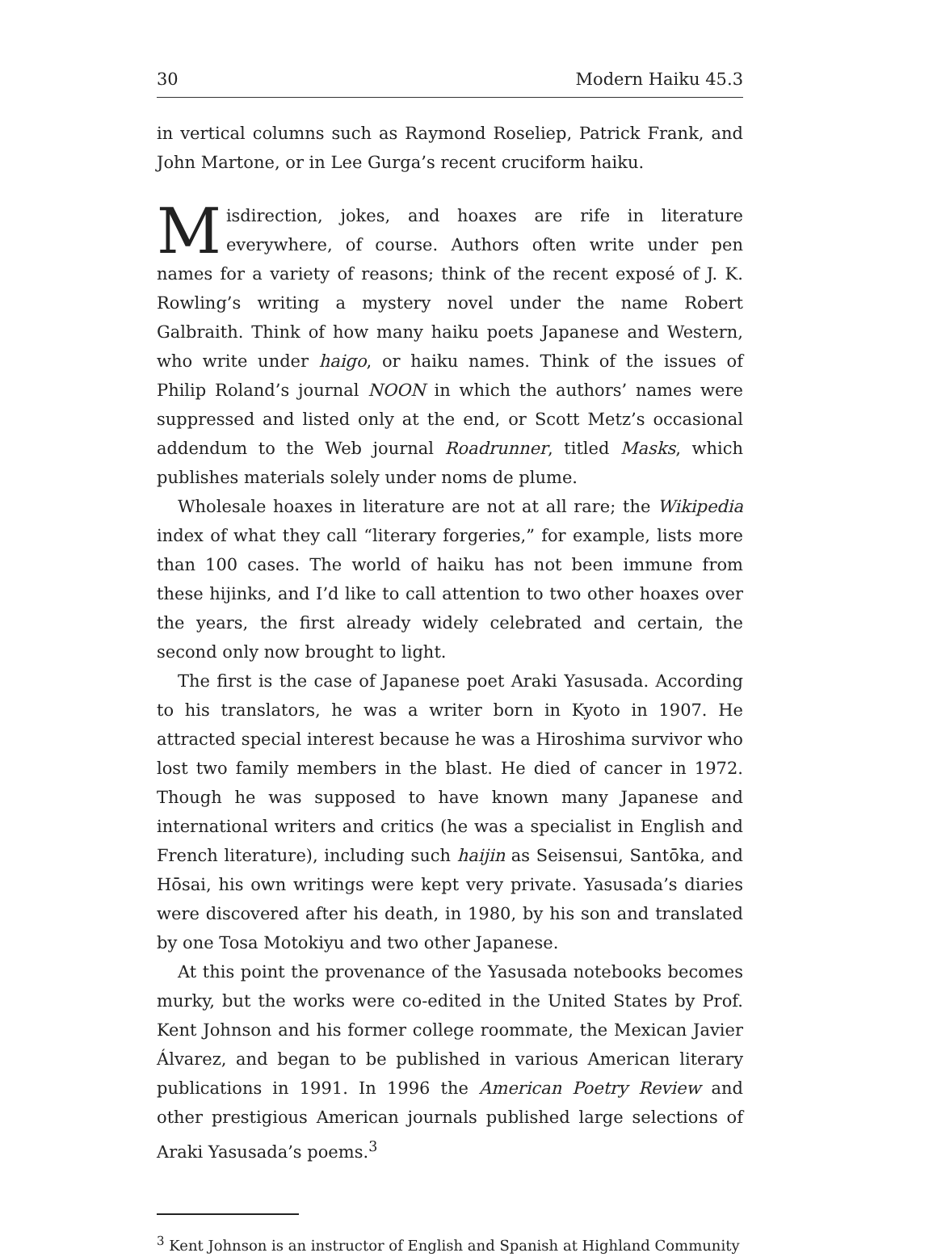30 Modern Haiku 45.3
in vertical columns such as Raymond Roseliep, Patrick Frank, and John Martone, or in Lee Gurga’s recent cruciform haiku.
Misdirection, jokes, and hoaxes are rife in literature everywhere, of course. Authors often write under pen names for a variety of reasons; think of the recent exposé of J. K. Rowling’s writing a mystery novel under the name Robert Galbraith. Think of how many haiku poets Japanese and Western, who write under haigo, or haiku names. Think of the issues of Philip Roland’s journal NOON in which the authors’ names were suppressed and listed only at the end, or Scott Metz’s occasional addendum to the Web journal Roadrunner, titled Masks, which publishes materials solely under noms de plume.
Wholesale hoaxes in literature are not at all rare; the Wikipedia index of what they call “literary forgeries,” for example, lists more than 100 cases. The world of haiku has not been immune from these hijinks, and I’d like to call attention to two other hoaxes over the years, the first already widely celebrated and certain, the second only now brought to light.
The first is the case of Japanese poet Araki Yasusada. According to his translators, he was a writer born in Kyoto in 1907. He attracted special interest because he was a Hiroshima survivor who lost two family members in the blast. He died of cancer in 1972. Though he was supposed to have known many Japanese and international writers and critics (he was a specialist in English and French literature), including such haijin as Seisensui, Santōka, and Hōsai, his own writings were kept very private. Yasusada’s diaries were discovered after his death, in 1980, by his son and translated by one Tosa Motokiyu and two other Japanese.
At this point the provenance of the Yasusada notebooks becomes murky, but the works were co-edited in the United States by Prof. Kent Johnson and his former college roommate, the Mexican Javier Álvarez, and began to be published in various American literary publications in 1991. In 1996 the American Poetry Review and other prestigious American journals published large selections of Araki Yasusada’s poems.<sup>3</sup>
<sup>3</sup> Kent Johnson is an instructor of English and Spanish at Highland Community